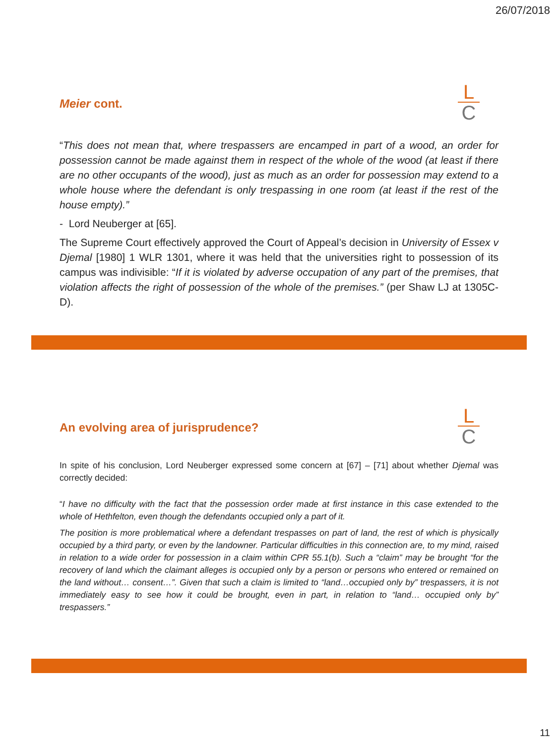26/07/2018
L
C
Meier cont.
“This does not mean that, where trespassers are encamped in part of a wood, an order for possession cannot be made against them in respect of the whole of the wood (at least if there are no other occupants of the wood), just as much as an order for possession may extend to a whole house where the defendant is only trespassing in one room (at least if the rest of the house empty).”
- Lord Neuberger at [65].
The Supreme Court effectively approved the Court of Appeal’s decision in University of Essex v Djemal [1980] 1 WLR 1301, where it was held that the universities right to possession of its campus was indivisible: “If it is violated by adverse occupation of any part of the premises, that violation affects the right of possession of the whole of the premises.” (per Shaw LJ at 1305C-D).
L
C
An evolving area of jurisprudence?
In spite of his conclusion, Lord Neuberger expressed some concern at [67] – [71] about whether Djemal was correctly decided:
“I have no difficulty with the fact that the possession order made at first instance in this case extended to the whole of Hethfelton, even though the defendants occupied only a part of it.
The position is more problematical where a defendant trespasses on part of land, the rest of which is physically occupied by a third party, or even by the landowner. Particular difficulties in this connection are, to my mind, raised in relation to a wide order for possession in a claim within CPR 55.1(b). Such a “claim” may be brought “for the recovery of land which the claimant alleges is occupied only by a person or persons who entered or remained on the land without… consent…”. Given that such a claim is limited to “land…occupied only by” trespassers, it is not immediately easy to see how it could be brought, even in part, in relation to “land… occupied only by” trespassers.”
11